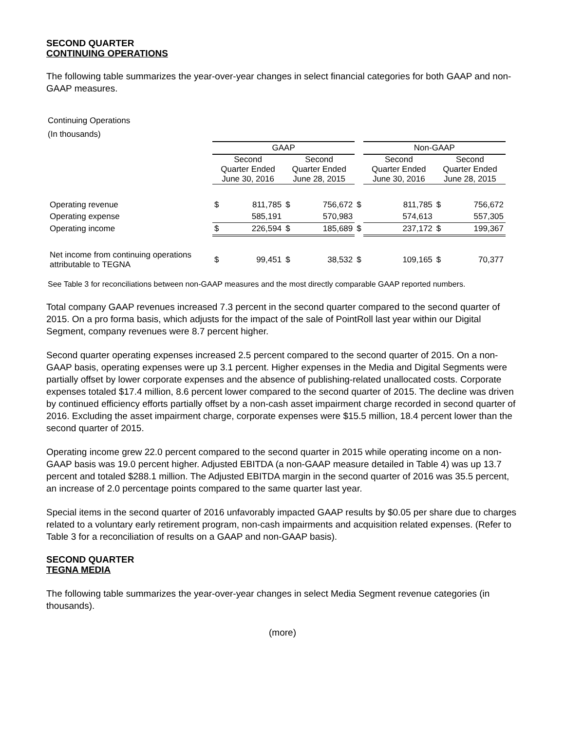SECOND QUARTER
CONTINUING OPERATIONS
The following table summarizes the year-over-year changes in select financial categories for both GAAP and non-GAAP measures.
Continuing Operations
(In thousands)
| | GAAP | | | | | Non-GAAP | | | |
| --- | --- | --- | --- | --- | --- | --- | --- | --- | --- |
| | Second Quarter Ended June 30, 2016 | | Second Quarter Ended June 28, 2015 | | | Second Quarter Ended June 30, 2016 | | Second Quarter Ended June 28, 2015 | |
| Operating revenue | $ | 811,785 | $ | 756,672 | $ | | 811,785 | $ | 756,672 |
| Operating expense | | 585,191 | | 570,983 | | | 574,613 | | 557,305 |
| Operating income | $ | 226,594 | $ | 185,689 | $ | | 237,172 | $ | 199,367 |
| Net income from continuing operations attributable to TEGNA | $ | 99,451 | $ | 38,532 | $ | | 109,165 | $ | 70,377 |
See Table 3 for reconciliations between non-GAAP measures and the most directly comparable GAAP reported numbers.
Total company GAAP revenues increased 7.3 percent in the second quarter compared to the second quarter of 2015. On a pro forma basis, which adjusts for the impact of the sale of PointRoll last year within our Digital Segment, company revenues were 8.7 percent higher.
Second quarter operating expenses increased 2.5 percent compared to the second quarter of 2015. On a non-GAAP basis, operating expenses were up 3.1 percent. Higher expenses in the Media and Digital Segments were partially offset by lower corporate expenses and the absence of publishing-related unallocated costs. Corporate expenses totaled $17.4 million, 8.6 percent lower compared to the second quarter of 2015. The decline was driven by continued efficiency efforts partially offset by a non-cash asset impairment charge recorded in second quarter of 2016. Excluding the asset impairment charge, corporate expenses were $15.5 million, 18.4 percent lower than the second quarter of 2015.
Operating income grew 22.0 percent compared to the second quarter in 2015 while operating income on a non-GAAP basis was 19.0 percent higher. Adjusted EBITDA (a non-GAAP measure detailed in Table 4) was up 13.7 percent and totaled $288.1 million. The Adjusted EBITDA margin in the second quarter of 2016 was 35.5 percent, an increase of 2.0 percentage points compared to the same quarter last year.
Special items in the second quarter of 2016 unfavorably impacted GAAP results by $0.05 per share due to charges related to a voluntary early retirement program, non-cash impairments and acquisition related expenses. (Refer to Table 3 for a reconciliation of results on a GAAP and non-GAAP basis).
SECOND QUARTER
TEGNA MEDIA
The following table summarizes the year-over-year changes in select Media Segment revenue categories (in thousands).
(more)